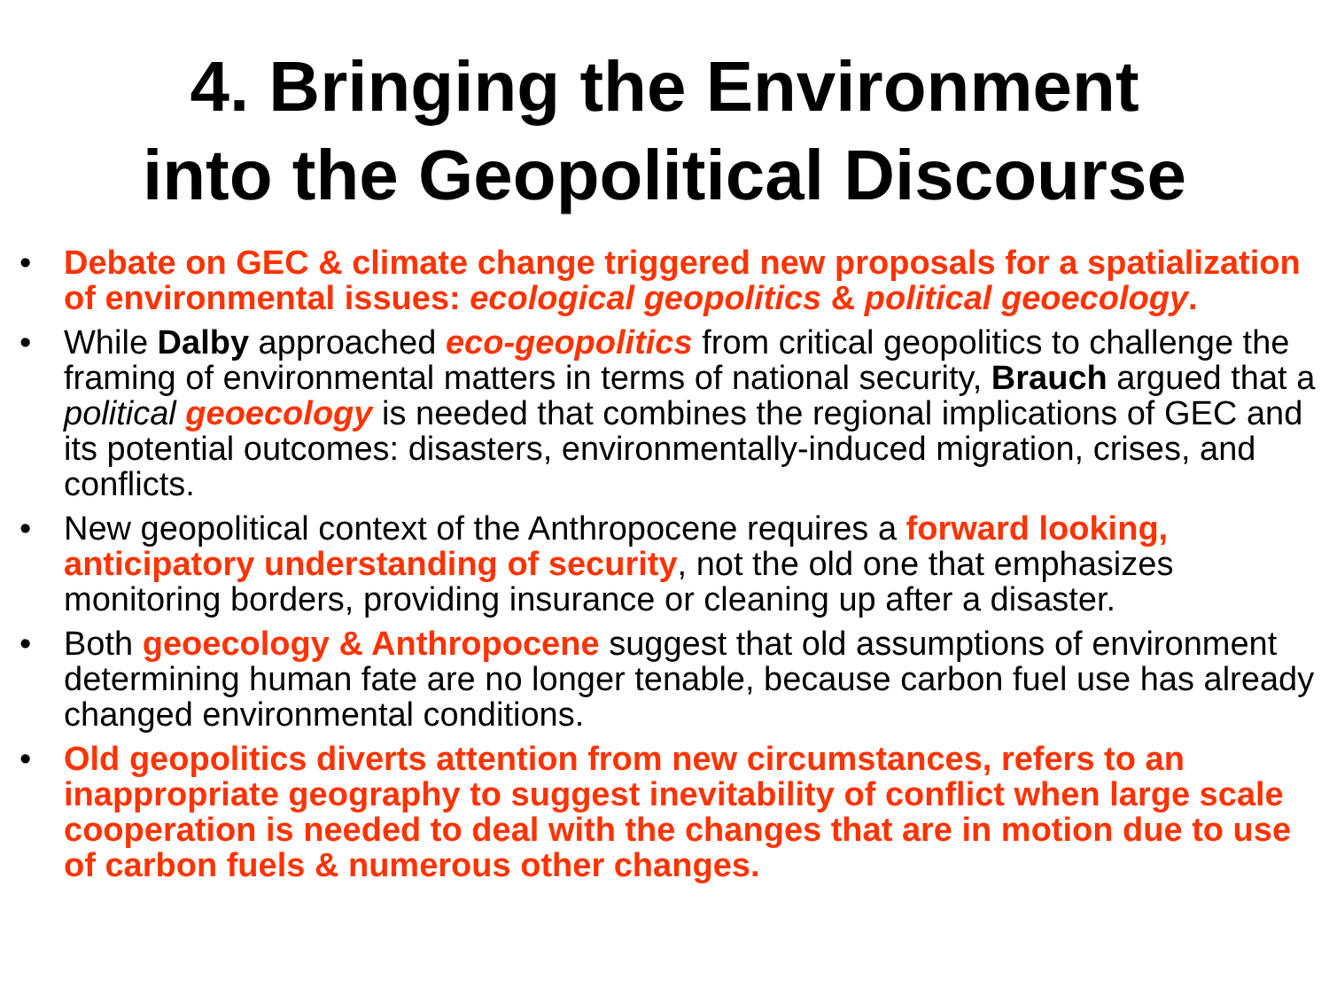4. Bringing the Environment
into the Geopolitical Discourse
• Debate on GEC & climate change triggered new proposals for a spatialization of environmental issues: ecological geopolitics & political geoecology.
• While Dalby approached eco-geopolitics from critical geopolitics to challenge the framing of environmental matters in terms of national security, Brauch argued that a political geoecology is needed that combines the regional implications of GEC and its potential outcomes: disasters, environmentally-induced migration, crises, and conflicts.
• New geopolitical context of the Anthropocene requires a forward looking, anticipatory understanding of security, not the old one that emphasizes monitoring borders, providing insurance or cleaning up after a disaster.
• Both geoecology & Anthropocene suggest that old assumptions of environment determining human fate are no longer tenable, because carbon fuel use has already changed environmental conditions.
• Old geopolitics diverts attention from new circumstances, refers to an inappropriate geography to suggest inevitability of conflict when large scale cooperation is needed to deal with the changes that are in motion due to use of carbon fuels & numerous other changes.